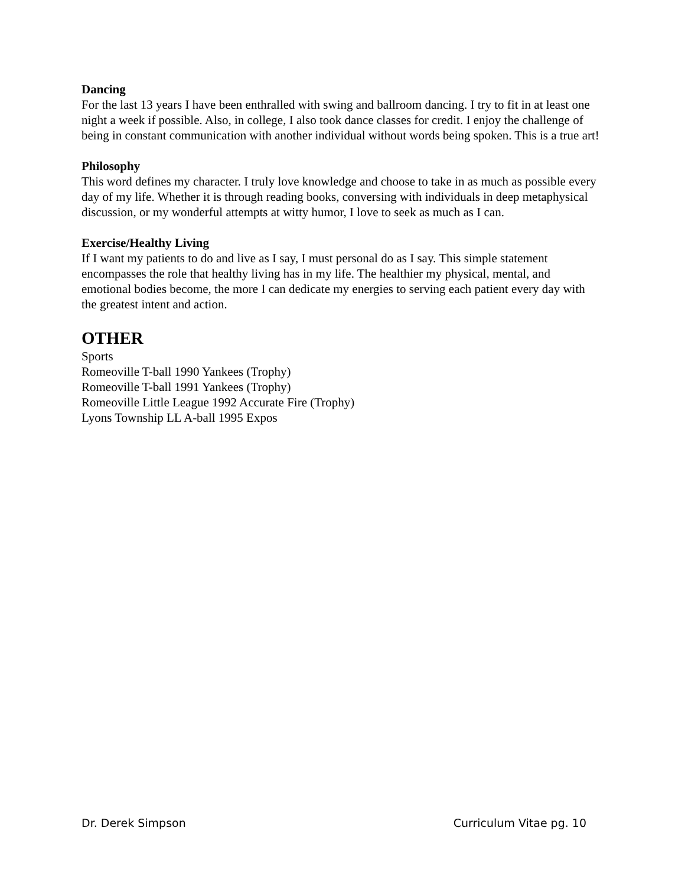Dancing
For the last 13 years I have been enthralled with swing and ballroom dancing. I try to fit in at least one night a week if possible. Also, in college, I also took dance classes for credit. I enjoy the challenge of being in constant communication with another individual without words being spoken. This is a true art!
Philosophy
This word defines my character. I truly love knowledge and choose to take in as much as possible every day of my life. Whether it is through reading books, conversing with individuals in deep metaphysical discussion, or my wonderful attempts at witty humor, I love to seek as much as I can.
Exercise/Healthy Living
If I want my patients to do and live as I say, I must personal do as I say. This simple statement encompasses the role that healthy living has in my life. The healthier my physical, mental, and emotional bodies become, the more I can dedicate my energies to serving each patient every day with the greatest intent and action.
OTHER
Sports
Romeoville T-ball 1990 Yankees (Trophy)
Romeoville T-ball 1991 Yankees (Trophy)
Romeoville Little League 1992 Accurate Fire (Trophy)
Lyons Township LL A-ball 1995 Expos
Dr. Derek Simpson Curriculum Vitae pg. 10